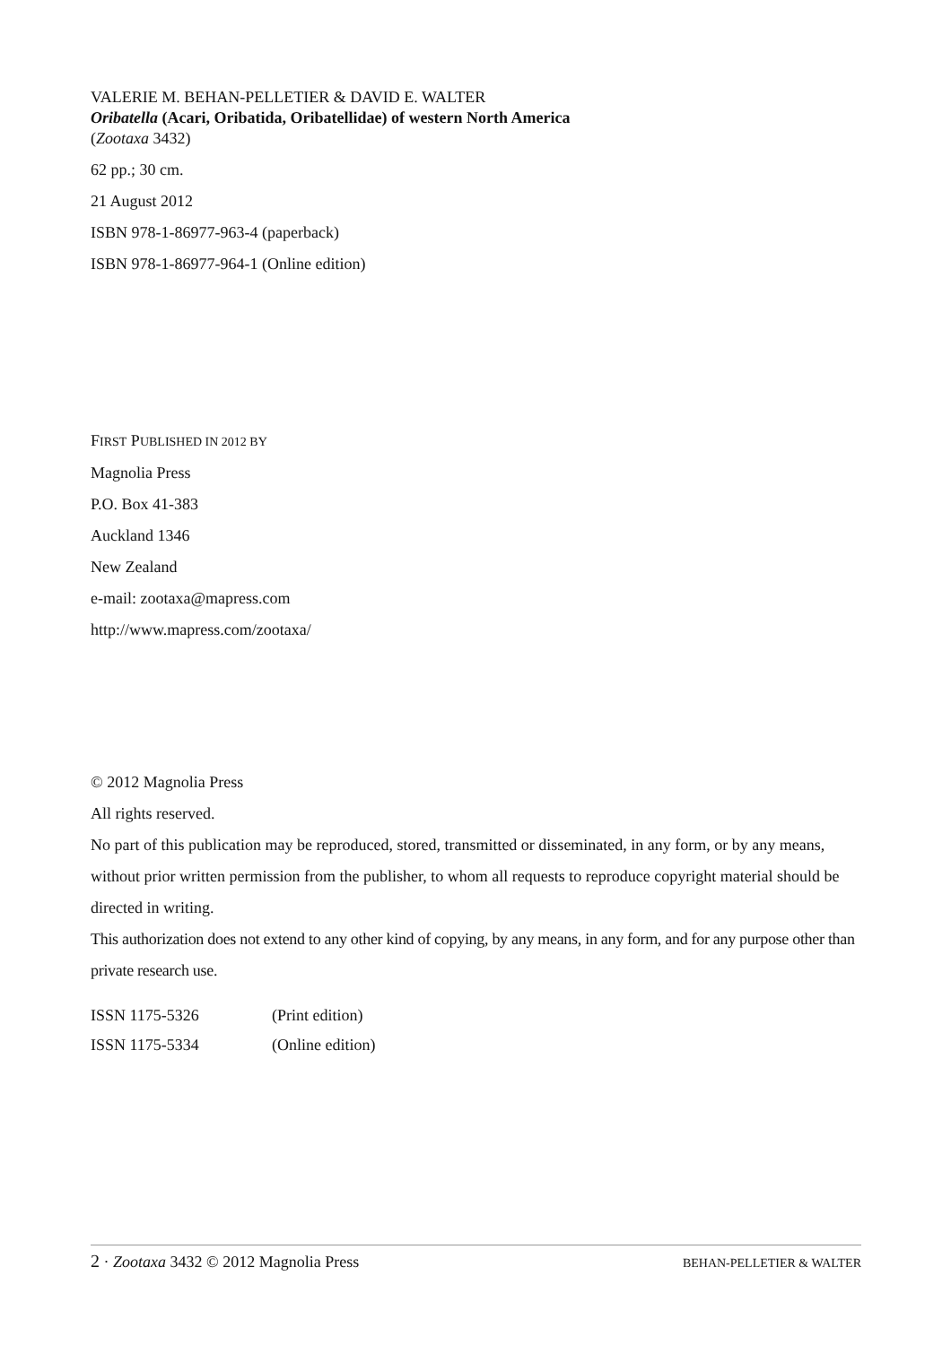VALERIE M. BEHAN-PELLETIER & DAVID E. WALTER
Oribatella (Acari, Oribatida, Oribatellidae) of western North America
(Zootaxa 3432)
62 pp.; 30 cm.
21 August 2012
ISBN 978-1-86977-963-4 (paperback)
ISBN 978-1-86977-964-1 (Online edition)
FIRST PUBLISHED IN 2012 BY
Magnolia Press
P.O. Box 41-383
Auckland 1346
New Zealand
e-mail: zootaxa@mapress.com
http://www.mapress.com/zootaxa/
© 2012 Magnolia Press
All rights reserved.
No part of this publication may be reproduced, stored, transmitted or disseminated, in any form, or by any means, without prior written permission from the publisher, to whom all requests to reproduce copyright material should be directed in writing.
This authorization does not extend to any other kind of copying, by any means, in any form, and for any purpose other than private research use.
| ISSN 1175-5326 | (Print edition) |
| ISSN 1175-5334 | (Online edition) |
2 · Zootaxa 3432 © 2012 Magnolia Press BEHAN-PELLETIER & WALTER